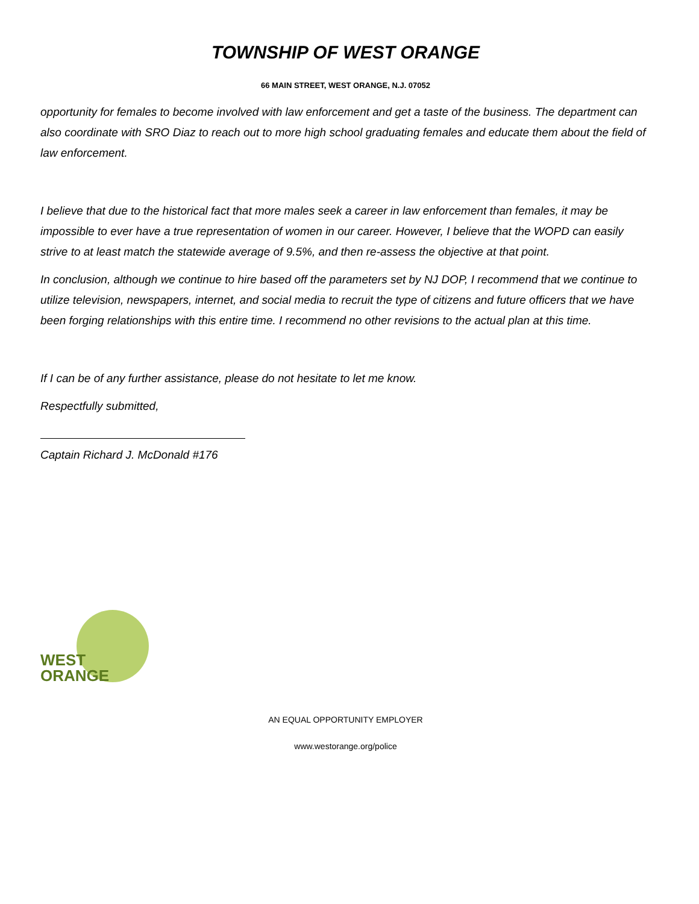TOWNSHIP OF WEST ORANGE
66 MAIN STREET, WEST ORANGE, N.J. 07052
opportunity for females to become involved with law enforcement and get a taste of the business. The department can also coordinate with SRO Diaz to reach out to more high school graduating females and educate them about the field of law enforcement.
I believe that due to the historical fact that more males seek a career in law enforcement than females, it may be impossible to ever have a true representation of women in our career. However, I believe that the WOPD can easily strive to at least match the statewide average of 9.5%, and then re-assess the objective at that point.
In conclusion, although we continue to hire based off the parameters set by NJ DOP, I recommend that we continue to utilize television, newspapers, internet, and social media to recruit the type of citizens and future officers that we have been forging relationships with this entire time. I recommend no other revisions to the actual plan at this time.
If I can be of any further assistance, please do not hesitate to let me know.
Respectfully submitted,
Captain Richard J. McDonald #176
WEST
ORANGE
AN EQUAL OPPORTUNITY EMPLOYER
www.westorange.org/police